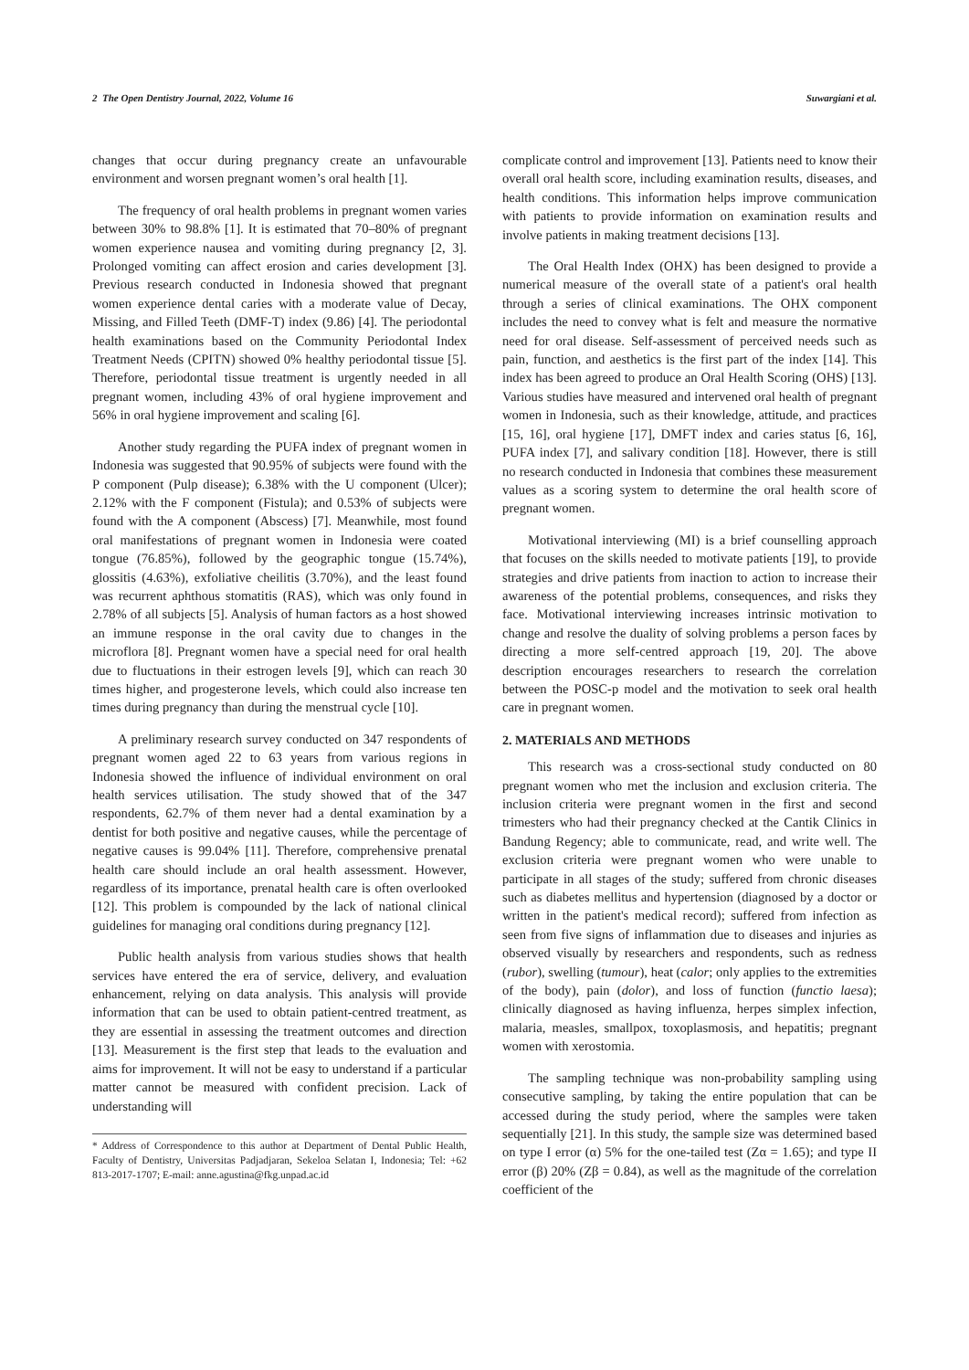2 The Open Dentistry Journal, 2022, Volume 16 Suwargiani et al.
changes that occur during pregnancy create an unfavourable environment and worsen pregnant women’s oral health [1].
The frequency of oral health problems in pregnant women varies between 30% to 98.8% [1]. It is estimated that 70–80% of pregnant women experience nausea and vomiting during pregnancy [2, 3]. Prolonged vomiting can affect erosion and caries development [3]. Previous research conducted in Indonesia showed that pregnant women experience dental caries with a moderate value of Decay, Missing, and Filled Teeth (DMF-T) index (9.86) [4]. The periodontal health examinations based on the Community Periodontal Index Treatment Needs (CPITN) showed 0% healthy periodontal tissue [5]. Therefore, periodontal tissue treatment is urgently needed in all pregnant women, including 43% of oral hygiene improvement and 56% in oral hygiene improvement and scaling [6].
Another study regarding the PUFA index of pregnant women in Indonesia was suggested that 90.95% of subjects were found with the P component (Pulp disease); 6.38% with the U component (Ulcer); 2.12% with the F component (Fistula); and 0.53% of subjects were found with the A component (Abscess) [7]. Meanwhile, most found oral manifestations of pregnant women in Indonesia were coated tongue (76.85%), followed by the geographic tongue (15.74%), glossitis (4.63%), exfoliative cheilitis (3.70%), and the least found was recurrent aphthous stomatitis (RAS), which was only found in 2.78% of all subjects [5]. Analysis of human factors as a host showed an immune response in the oral cavity due to changes in the microflora [8]. Pregnant women have a special need for oral health due to fluctuations in their estrogen levels [9], which can reach 30 times higher, and progesterone levels, which could also increase ten times during pregnancy than during the menstrual cycle [10].
A preliminary research survey conducted on 347 respondents of pregnant women aged 22 to 63 years from various regions in Indonesia showed the influence of individual environment on oral health services utilisation. The study showed that of the 347 respondents, 62.7% of them never had a dental examination by a dentist for both positive and negative causes, while the percentage of negative causes is 99.04% [11]. Therefore, comprehensive prenatal health care should include an oral health assessment. However, regardless of its importance, prenatal health care is often overlooked [12]. This problem is compounded by the lack of national clinical guidelines for managing oral conditions during pregnancy [12].
Public health analysis from various studies shows that health services have entered the era of service, delivery, and evaluation enhancement, relying on data analysis. This analysis will provide information that can be used to obtain patient-centred treatment, as they are essential in assessing the treatment outcomes and direction [13]. Measurement is the first step that leads to the evaluation and aims for improvement. It will not be easy to understand if a particular matter cannot be measured with confident precision. Lack of understanding will
* Address of Correspondence to this author at Department of Dental Public Health, Faculty of Dentistry, Universitas Padjadjaran, Sekeloa Selatan I, Indonesia; Tel: +62 813-2017-1707; E-mail: anne.agustina@fkg.unpad.ac.id
complicate control and improvement [13]. Patients need to know their overall oral health score, including examination results, diseases, and health conditions. This information helps improve communication with patients to provide information on examination results and involve patients in making treatment decisions [13].
The Oral Health Index (OHX) has been designed to provide a numerical measure of the overall state of a patient's oral health through a series of clinical examinations. The OHX component includes the need to convey what is felt and measure the normative need for oral disease. Self-assessment of perceived needs such as pain, function, and aesthetics is the first part of the index [14]. This index has been agreed to produce an Oral Health Scoring (OHS) [13]. Various studies have measured and intervened oral health of pregnant women in Indonesia, such as their knowledge, attitude, and practices [15, 16], oral hygiene [17], DMFT index and caries status [6, 16], PUFA index [7], and salivary condition [18]. However, there is still no research conducted in Indonesia that combines these measurement values as a scoring system to determine the oral health score of pregnant women.
Motivational interviewing (MI) is a brief counselling approach that focuses on the skills needed to motivate patients [19], to provide strategies and drive patients from inaction to action to increase their awareness of the potential problems, consequences, and risks they face. Motivational interviewing increases intrinsic motivation to change and resolve the duality of solving problems a person faces by directing a more self-centred approach [19, 20]. The above description encourages researchers to research the correlation between the POSC-p model and the motivation to seek oral health care in pregnant women.
2. MATERIALS AND METHODS
This research was a cross-sectional study conducted on 80 pregnant women who met the inclusion and exclusion criteria. The inclusion criteria were pregnant women in the first and second trimesters who had their pregnancy checked at the Cantik Clinics in Bandung Regency; able to communicate, read, and write well. The exclusion criteria were pregnant women who were unable to participate in all stages of the study; suffered from chronic diseases such as diabetes mellitus and hypertension (diagnosed by a doctor or written in the patient's medical record); suffered from infection as seen from five signs of inflammation due to diseases and injuries as observed visually by researchers and respondents, such as redness (rubor), swelling (tumour), heat (calor; only applies to the extremities of the body), pain (dolor), and loss of function (functio laesa); clinically diagnosed as having influenza, herpes simplex infection, malaria, measles, smallpox, toxoplasmosis, and hepatitis; pregnant women with xerostomia.
The sampling technique was non-probability sampling using consecutive sampling, by taking the entire population that can be accessed during the study period, where the samples were taken sequentially [21]. In this study, the sample size was determined based on type I error (α) 5% for the one-tailed test (Zα = 1.65); and type II error (β) 20% (Zβ = 0.84), as well as the magnitude of the correlation coefficient of the